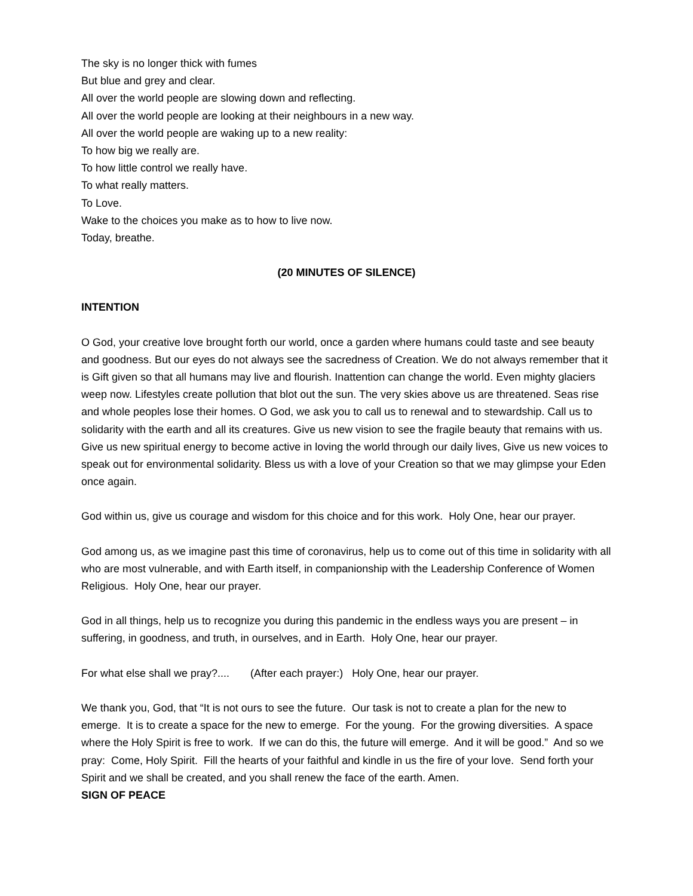The sky is no longer thick with fumes
But blue and grey and clear.
All over the world people are slowing down and reflecting.
All over the world people are looking at their neighbours in a new way.
All over the world people are waking up to a new reality:
To how big we really are.
To how little control we really have.
To what really matters.
To Love.
Wake to the choices you make as to how to live now.
Today, breathe.
(20 MINUTES OF SILENCE)
INTENTION
O God, your creative love brought forth our world, once a garden where humans could taste and see beauty and goodness. But our eyes do not always see the sacredness of Creation. We do not always remember that it is Gift given so that all humans may live and flourish. Inattention can change the world. Even mighty glaciers weep now. Lifestyles create pollution that blot out the sun. The very skies above us are threatened. Seas rise and whole peoples lose their homes. O God, we ask you to call us to renewal and to stewardship. Call us to solidarity with the earth and all its creatures. Give us new vision to see the fragile beauty that remains with us. Give us new spiritual energy to become active in loving the world through our daily lives, Give us new voices to speak out for environmental solidarity. Bless us with a love of your Creation so that we may glimpse your Eden once again.
God within us, give us courage and wisdom for this choice and for this work. Holy One, hear our prayer.
God among us, as we imagine past this time of coronavirus, help us to come out of this time in solidarity with all who are most vulnerable, and with Earth itself, in companionship with the Leadership Conference of Women Religious. Holy One, hear our prayer.
God in all things, help us to recognize you during this pandemic in the endless ways you are present – in suffering, in goodness, and truth, in ourselves, and in Earth. Holy One, hear our prayer.
For what else shall we pray?.... (After each prayer:) Holy One, hear our prayer.
We thank you, God, that “It is not ours to see the future. Our task is not to create a plan for the new to emerge. It is to create a space for the new to emerge. For the young. For the growing diversities. A space where the Holy Spirit is free to work. If we can do this, the future will emerge. And it will be good.” And so we pray: Come, Holy Spirit. Fill the hearts of your faithful and kindle in us the fire of your love. Send forth your Spirit and we shall be created, and you shall renew the face of the earth. Amen.
SIGN OF PEACE